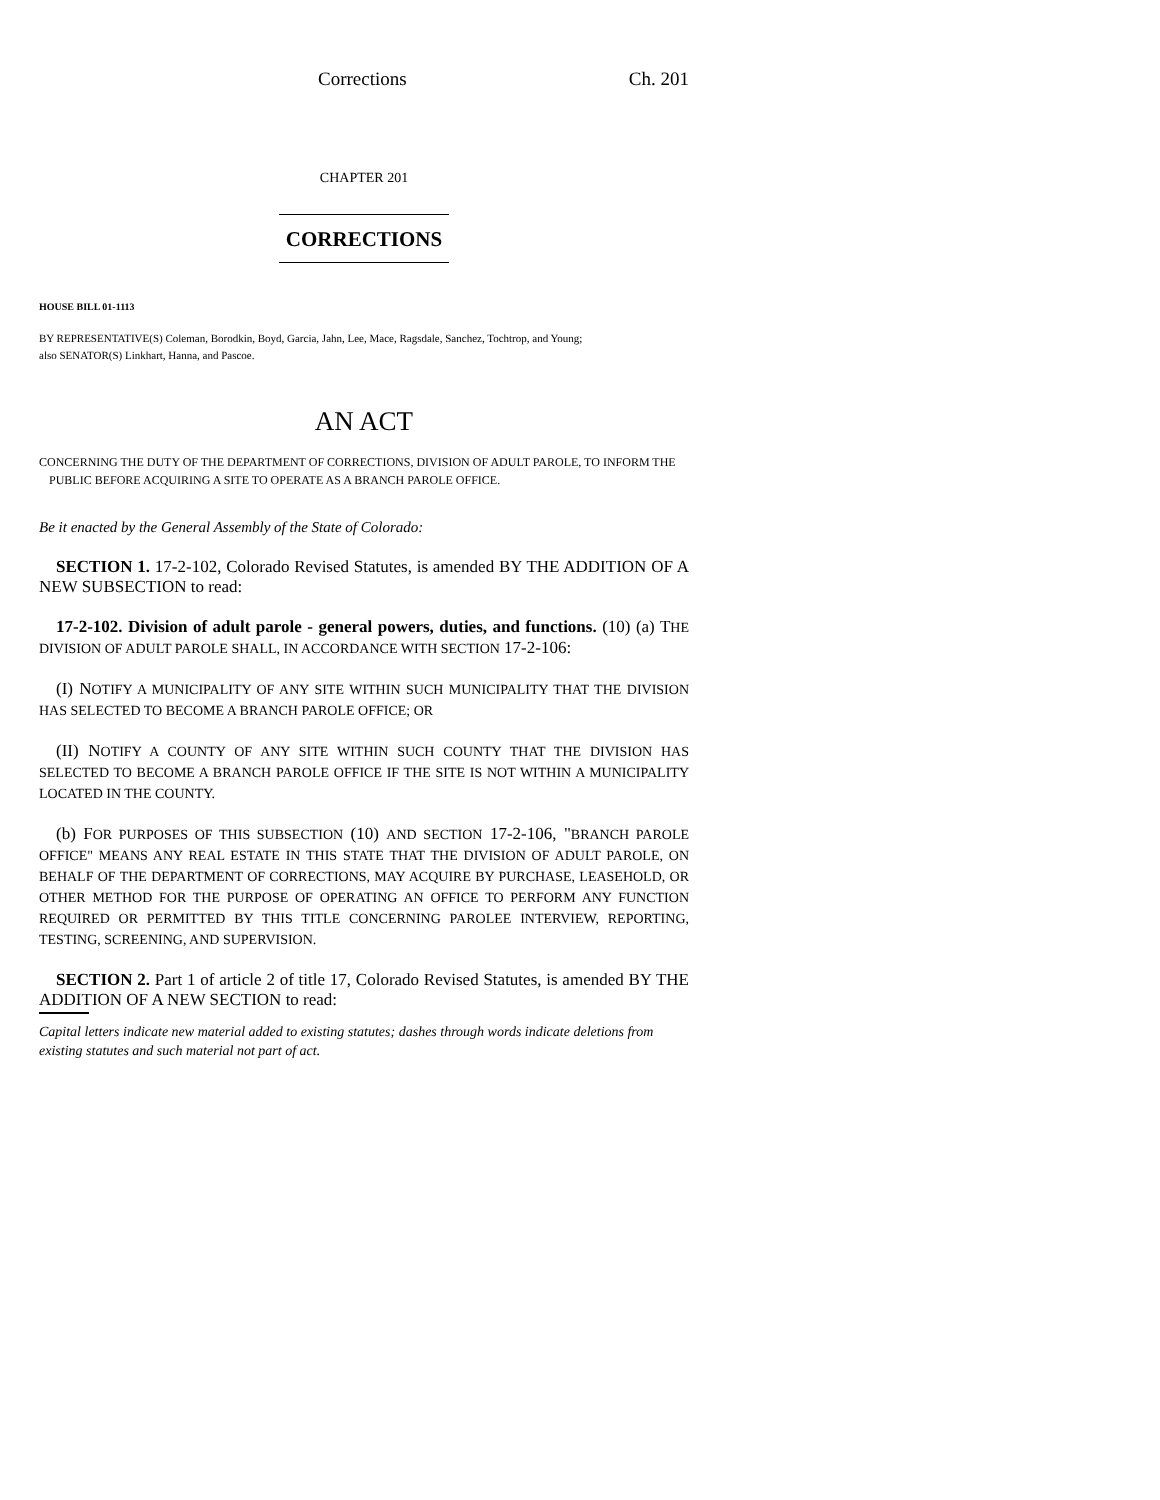Corrections Ch. 201
CHAPTER 201
CORRECTIONS
HOUSE BILL 01-1113
BY REPRESENTATIVE(S) Coleman, Borodkin, Boyd, Garcia, Jahn, Lee, Mace, Ragsdale, Sanchez, Tochtrop, and Young;
also SENATOR(S) Linkhart, Hanna, and Pascoe.
AN ACT
CONCERNING THE DUTY OF THE DEPARTMENT OF CORRECTIONS, DIVISION OF ADULT PAROLE, TO INFORM THE PUBLIC BEFORE ACQUIRING A SITE TO OPERATE AS A BRANCH PAROLE OFFICE.
Be it enacted by the General Assembly of the State of Colorado:
SECTION 1. 17-2-102, Colorado Revised Statutes, is amended BY THE ADDITION OF A NEW SUBSECTION to read:
17-2-102. Division of adult parole - general powers, duties, and functions. (10) (a) THE DIVISION OF ADULT PAROLE SHALL, IN ACCORDANCE WITH SECTION 17-2-106:
(I) NOTIFY A MUNICIPALITY OF ANY SITE WITHIN SUCH MUNICIPALITY THAT THE DIVISION HAS SELECTED TO BECOME A BRANCH PAROLE OFFICE; OR
(II) NOTIFY A COUNTY OF ANY SITE WITHIN SUCH COUNTY THAT THE DIVISION HAS SELECTED TO BECOME A BRANCH PAROLE OFFICE IF THE SITE IS NOT WITHIN A MUNICIPALITY LOCATED IN THE COUNTY.
(b) FOR PURPOSES OF THIS SUBSECTION (10) AND SECTION 17-2-106, "BRANCH PAROLE OFFICE" MEANS ANY REAL ESTATE IN THIS STATE THAT THE DIVISION OF ADULT PAROLE, ON BEHALF OF THE DEPARTMENT OF CORRECTIONS, MAY ACQUIRE BY PURCHASE, LEASEHOLD, OR OTHER METHOD FOR THE PURPOSE OF OPERATING AN OFFICE TO PERFORM ANY FUNCTION REQUIRED OR PERMITTED BY THIS TITLE CONCERNING PAROLEE INTERVIEW, REPORTING, TESTING, SCREENING, AND SUPERVISION.
SECTION 2. Part 1 of article 2 of title 17, Colorado Revised Statutes, is amended BY THE ADDITION OF A NEW SECTION to read:
Capital letters indicate new material added to existing statutes; dashes through words indicate deletions from existing statutes and such material not part of act.